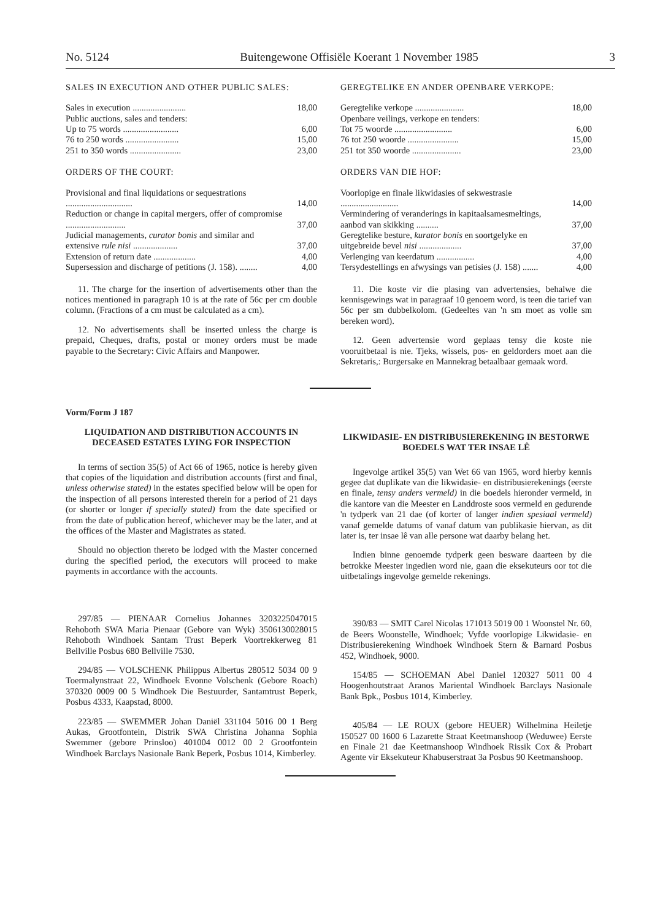No. 5124 Buitengewone Offisiële Koerant 1 November 1985 3
SALES IN EXECUTION AND OTHER PUBLIC SALES:
| Sales in execution ........................ | 18,00 |
| Public auctions, sales and tenders: | |
| Up to 75 words ......................... | 6,00 |
| 76 to 250 words ........................ | 15,00 |
| 251 to 350 words ....................... | 23,00 |
ORDERS OF THE COURT:
| Provisional and final liquidations or sequestrations .............................. | 14,00 |
| Reduction or change in capital mergers, offer of compromise ........................... | 37,00 |
| Judicial managements, curator bonis and similar and extensive rule nisi .................... | 37,00 |
| Extension of return date ................... | 4,00 |
| Supersession and discharge of petitions (J. 158). ........ | 4,00 |
11. The charge for the insertion of advertisements other than the notices mentioned in paragraph 10 is at the rate of 56c per cm double column. (Fractions of a cm must be calculated as a cm).
12. No advertisements shall be inserted unless the charge is prepaid, Cheques, drafts, postal or money orders must be made payable to the Secretary: Civic Affairs and Manpower.
GEREGTELIKE EN ANDER OPENBARE VERKOPE:
| Geregtelike verkope ...................... | 18,00 |
| Openbare veilings, verkope en tenders: | |
| Tot 75 woorde .......................... | 6,00 |
| 76 tot 250 woorde ....................... | 15,00 |
| 251 tot 350 woorde ...................... | 23,00 |
ORDERS VAN DIE HOF:
| Voorlopige en finale likwidasies of sekwestrasie .......................... | 14,00 |
| Vermindering of veranderings in kapitaalsamesmeltings, aanbod van skikking .......... | 37,00 |
| Geregtelike besture, kurator bonis en soortgelyke en uitgebreide bevel nisi ................... | 37,00 |
| Verlenging van keerdatum ................. | 4,00 |
| Tersydestellings en afwysings van petisies (J. 158) ....... | 4,00 |
11. Die koste vir die plasing van advertensies, behalwe die kennisgewings wat in paragraaf 10 genoem word, is teen die tarief van 56c per sm dubbelkolom. (Gedeeltes van 'n sm moet as volle sm bereken word).
12. Geen advertensie word geplaas tensy die koste nie vooruitbetaal is nie. Tjeks, wissels, pos- en geldorders moet aan die Sekretaris,: Burgersake en Mannekrag betaalbaar gemaak word.
Vorm/Form J 187
LIQUIDATION AND DISTRIBUTION ACCOUNTS IN DECEASED ESTATES LYING FOR INSPECTION
In terms of section 35(5) of Act 66 of 1965, notice is hereby given that copies of the liquidation and distribution accounts (first and final, unless otherwise stated) in the estates specified below will be open for the inspection of all persons interested therein for a period of 21 days (or shorter or longer if specially stated) from the date specified or from the date of publication hereof, whichever may be the later, and at the offices of the Master and Magistrates as stated.
Should no objection thereto be lodged with the Master concerned during the specified period, the executors will proceed to make payments in accordance with the accounts.
297/85 — PIENAAR Cornelius Johannes 3203225047015 Rehoboth SWA Maria Pienaar (Gebore van Wyk) 3506130028015 Rehoboth Windhoek Santam Trust Beperk Voortrekkerweg 81 Bellville Posbus 680 Bellville 7530.
294/85 — VOLSCHENK Philippus Albertus 280512 5034 00 9 Toermalynstraat 22, Windhoek Evonne Volschenk (Gebore Roach) 370320 0009 00 5 Windhoek Die Bestuurder, Santamtrust Beperk, Posbus 4333, Kaapstad, 8000.
223/85 — SWEMMER Johan Daniël 331104 5016 00 1 Berg Aukas, Grootfontein, Distrik SWA Christina Johanna Sophia Swemmer (gebore Prinsloo) 401004 0012 00 2 Grootfontein Windhoek Barclays Nasionale Bank Beperk, Posbus 1014, Kimberley.
LIKWIDASIE- EN DISTRIBUSIEREKENING IN BESTORWE BOEDELS WAT TER INSAE LÊ
Ingevolge artikel 35(5) van Wet 66 van 1965, word hierby kennis gegee dat duplikate van die likwidasie- en distribusierekenings (eerste en finale, tensy anders vermeld) in die boedels hieronder vermeld, in die kantore van die Meester en Landdroste soos vermeld en gedurende 'n tydperk van 21 dae (of korter of langer indien spesiaal vermeld) vanaf gemelde datums of vanaf datum van publikasie hiervan, as dit later is, ter insae lê van alle persone wat daarby belang het.
Indien binne genoemde tydperk geen besware daarteen by die betrokke Meester ingedien word nie, gaan die eksekuteurs oor tot die uitbetalings ingevolge gemelde rekenings.
390/83 — SMIT Carel Nicolas 171013 5019 00 1 Woonstel Nr. 60, de Beers Woonstelle, Windhoek; Vyfde voorlopige Likwidasie- en Distribusierekening Windhoek Windhoek Stern & Barnard Posbus 452, Windhoek, 9000.
154/85 — SCHOEMAN Abel Daniel 120327 5011 00 4 Hoogenhoutstraat Aranos Mariental Windhoek Barclays Nasionale Bank Bpk., Posbus 1014, Kimberley.
405/84 — LE ROUX (gebore HEUER) Wilhelmina Heiletje 150527 00 1600 6 Lazarette Straat Keetmanshoop (Weduwee) Eerste en Finale 21 dae Keetmanshoop Windhoek Rissik Cox & Probart Agente vir Eksekuteur Khabuserstraat 3a Posbus 90 Keetmanshoop.